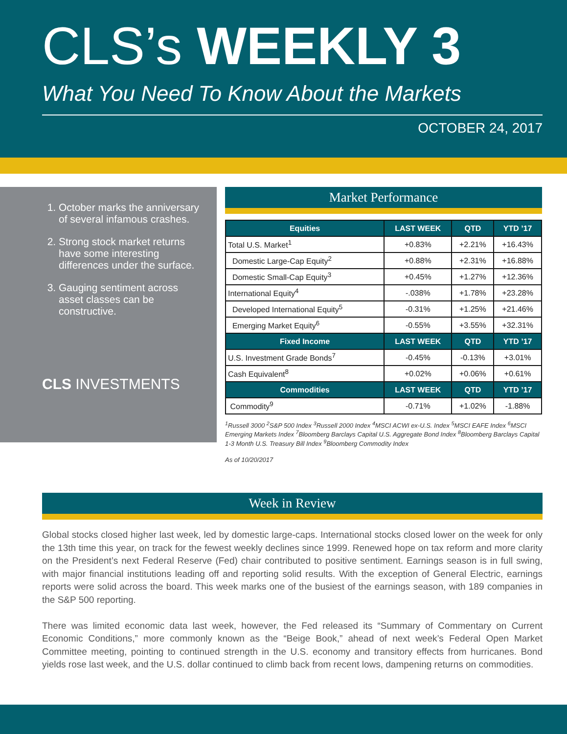CLS’s WEEKLY 3
What You Need To Know About the Markets
OCTOBER 24, 2017
1. October marks the anniversary of several infamous crashes.
2. Strong stock market returns have some interesting differences under the surface.
3. Gauging sentiment across asset classes can be constructive.
CLS INVESTMENTS
Market Performance
| Equities | LAST WEEK | QTD | YTD ’17 |
| --- | --- | --- | --- |
| Total U.S. Market<sup>1</sup> | +0.83% | +2.21% | +16.43% |
| Domestic Large-Cap Equity<sup>2</sup> | +0.88% | +2.31% | +16.88% |
| Domestic Small-Cap Equity<sup>3</sup> | +0.45% | +1.27% | +12.36% |
| International Equity<sup>4</sup> | -.038% | +1.78% | +23.28% |
| Developed International Equity<sup>5</sup> | -0.31% | +1.25% | +21.46% |
| Emerging Market Equity<sup>6</sup> | -0.55% | +3.55% | +32.31% |
| Fixed Income | LAST WEEK | QTD | YTD ’17 |
| U.S. Investment Grade Bonds<sup>7</sup> | -0.45% | -0.13% | +3.01% |
| Cash Equivalent<sup>8</sup> | +0.02% | +0.06% | +0.61% |
| Commodities | LAST WEEK | QTD | YTD ’17 |
| Commodity<sup>9</sup> | -0.71% | +1.02% | -1.88% |
<sup>1</sup> Russell 3000 <sup>2</sup>S&P 500 Index <sup>3</sup>Russell 2000 Index <sup>4</sup>MSCI ACWI ex-U.S. Index <sup>5</sup>MSCI EAFE Index <sup>6</sup>MSCI Emerging Markets Index <sup>7</sup>Bloomberg Barclays Capital U.S. Aggregate Bond Index <sup>8</sup>Bloomberg Barclays Capital 1-3 Month U.S. Treasury Bill Index <sup>9</sup>Bloomberg Commodity Index
As of 10/20/2017
Week in Review
Global stocks closed higher last week, led by domestic large-caps. International stocks closed lower on the week for only the 13th time this year, on track for the fewest weekly declines since 1999. Renewed hope on tax reform and more clarity on the President’s next Federal Reserve (Fed) chair contributed to positive sentiment. Earnings season is in full swing, with major financial institutions leading off and reporting solid results. With the exception of General Electric, earnings reports were solid across the board. This week marks one of the busiest of the earnings season, with 189 companies in the S&P 500 reporting.
There was limited economic data last week, however, the Fed released its “Summary of Commentary on Current Economic Conditions,” more commonly known as the “Beige Book,” ahead of next week’s Federal Open Market Committee meeting, pointing to continued strength in the U.S. economy and transitory effects from hurricanes. Bond yields rose last week, and the U.S. dollar continued to climb back from recent lows, dampening returns on commodities.